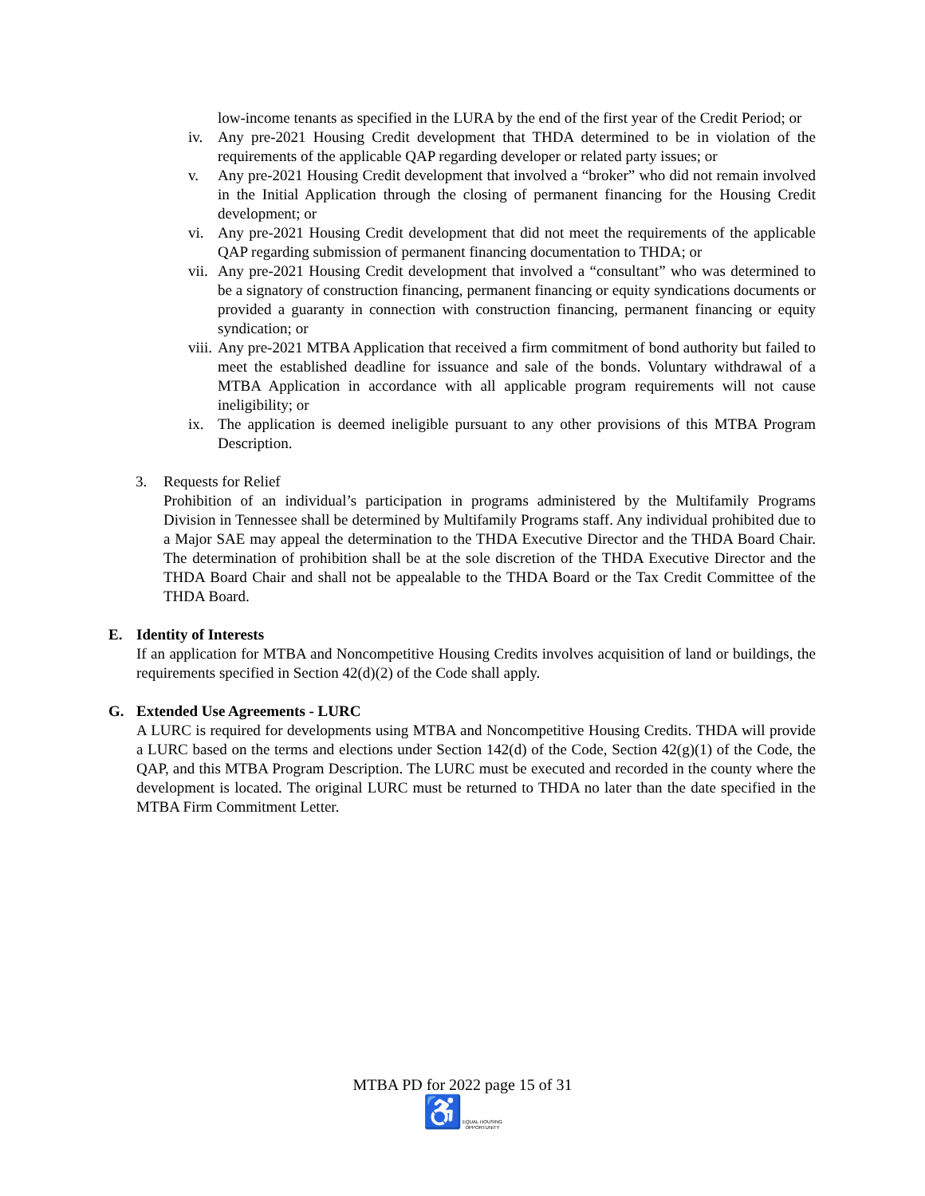low-income tenants as specified in the LURA by the end of the first year of the Credit Period; or
iv. Any pre-2021 Housing Credit development that THDA determined to be in violation of the requirements of the applicable QAP regarding developer or related party issues; or
v. Any pre-2021 Housing Credit development that involved a “broker” who did not remain involved in the Initial Application through the closing of permanent financing for the Housing Credit development; or
vi. Any pre-2021 Housing Credit development that did not meet the requirements of the applicable QAP regarding submission of permanent financing documentation to THDA; or
vii. Any pre-2021 Housing Credit development that involved a “consultant” who was determined to be a signatory of construction financing, permanent financing or equity syndications documents or provided a guaranty in connection with construction financing, permanent financing or equity syndication; or
viii. Any pre-2021 MTBA Application that received a firm commitment of bond authority but failed to meet the established deadline for issuance and sale of the bonds. Voluntary withdrawal of a MTBA Application in accordance with all applicable program requirements will not cause ineligibility; or
ix. The application is deemed ineligible pursuant to any other provisions of this MTBA Program Description.
3. Requests for Relief
Prohibition of an individual’s participation in programs administered by the Multifamily Programs Division in Tennessee shall be determined by Multifamily Programs staff. Any individual prohibited due to a Major SAE may appeal the determination to the THDA Executive Director and the THDA Board Chair. The determination of prohibition shall be at the sole discretion of the THDA Executive Director and the THDA Board Chair and shall not be appealable to the THDA Board or the Tax Credit Committee of the THDA Board.
E. Identity of Interests
If an application for MTBA and Noncompetitive Housing Credits involves acquisition of land or buildings, the requirements specified in Section 42(d)(2) of the Code shall apply.
G. Extended Use Agreements - LURC
A LURC is required for developments using MTBA and Noncompetitive Housing Credits. THDA will provide a LURC based on the terms and elections under Section 142(d) of the Code, Section 42(g)(1) of the Code, the QAP, and this MTBA Program Description. The LURC must be executed and recorded in the county where the development is located. The original LURC must be returned to THDA no later than the date specified in the MTBA Firm Commitment Letter.
MTBA PD for 2022 page 15 of 31
♿EQUAL HOUSING
OPPORTUNITY